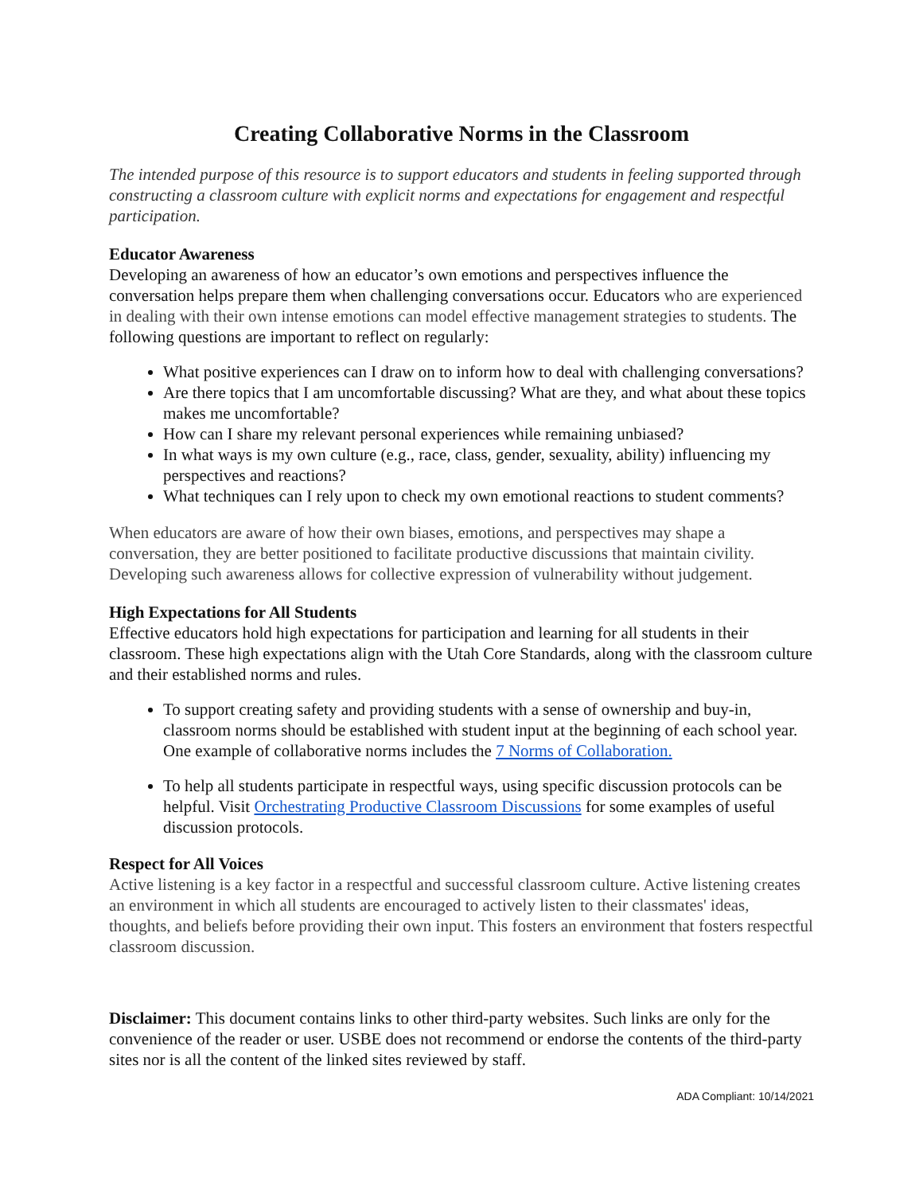Creating Collaborative Norms in the Classroom
The intended purpose of this resource is to support educators and students in feeling supported through constructing a classroom culture with explicit norms and expectations for engagement and respectful participation.
Educator Awareness
Developing an awareness of how an educator’s own emotions and perspectives influence the conversation helps prepare them when challenging conversations occur. Educators who are experienced in dealing with their own intense emotions can model effective management strategies to students. The following questions are important to reflect on regularly:
What positive experiences can I draw on to inform how to deal with challenging conversations?
Are there topics that I am uncomfortable discussing? What are they, and what about these topics makes me uncomfortable?
How can I share my relevant personal experiences while remaining unbiased?
In what ways is my own culture (e.g., race, class, gender, sexuality, ability) influencing my perspectives and reactions?
What techniques can I rely upon to check my own emotional reactions to student comments?
When educators are aware of how their own biases, emotions, and perspectives may shape a conversation, they are better positioned to facilitate productive discussions that maintain civility. Developing such awareness allows for collective expression of vulnerability without judgement.
High Expectations for All Students
Effective educators hold high expectations for participation and learning for all students in their classroom. These high expectations align with the Utah Core Standards, along with the classroom culture and their established norms and rules.
To support creating safety and providing students with a sense of ownership and buy-in, classroom norms should be established with student input at the beginning of each school year. One example of collaborative norms includes the 7 Norms of Collaboration.
To help all students participate in respectful ways, using specific discussion protocols can be helpful. Visit Orchestrating Productive Classroom Discussions for some examples of useful discussion protocols.
Respect for All Voices
Active listening is a key factor in a respectful and successful classroom culture. Active listening creates an environment in which all students are encouraged to actively listen to their classmates' ideas, thoughts, and beliefs before providing their own input. This fosters an environment that fosters respectful classroom discussion.
Disclaimer: This document contains links to other third-party websites. Such links are only for the convenience of the reader or user. USBE does not recommend or endorse the contents of the third-party sites nor is all the content of the linked sites reviewed by staff.
ADA Compliant: 10/14/2021